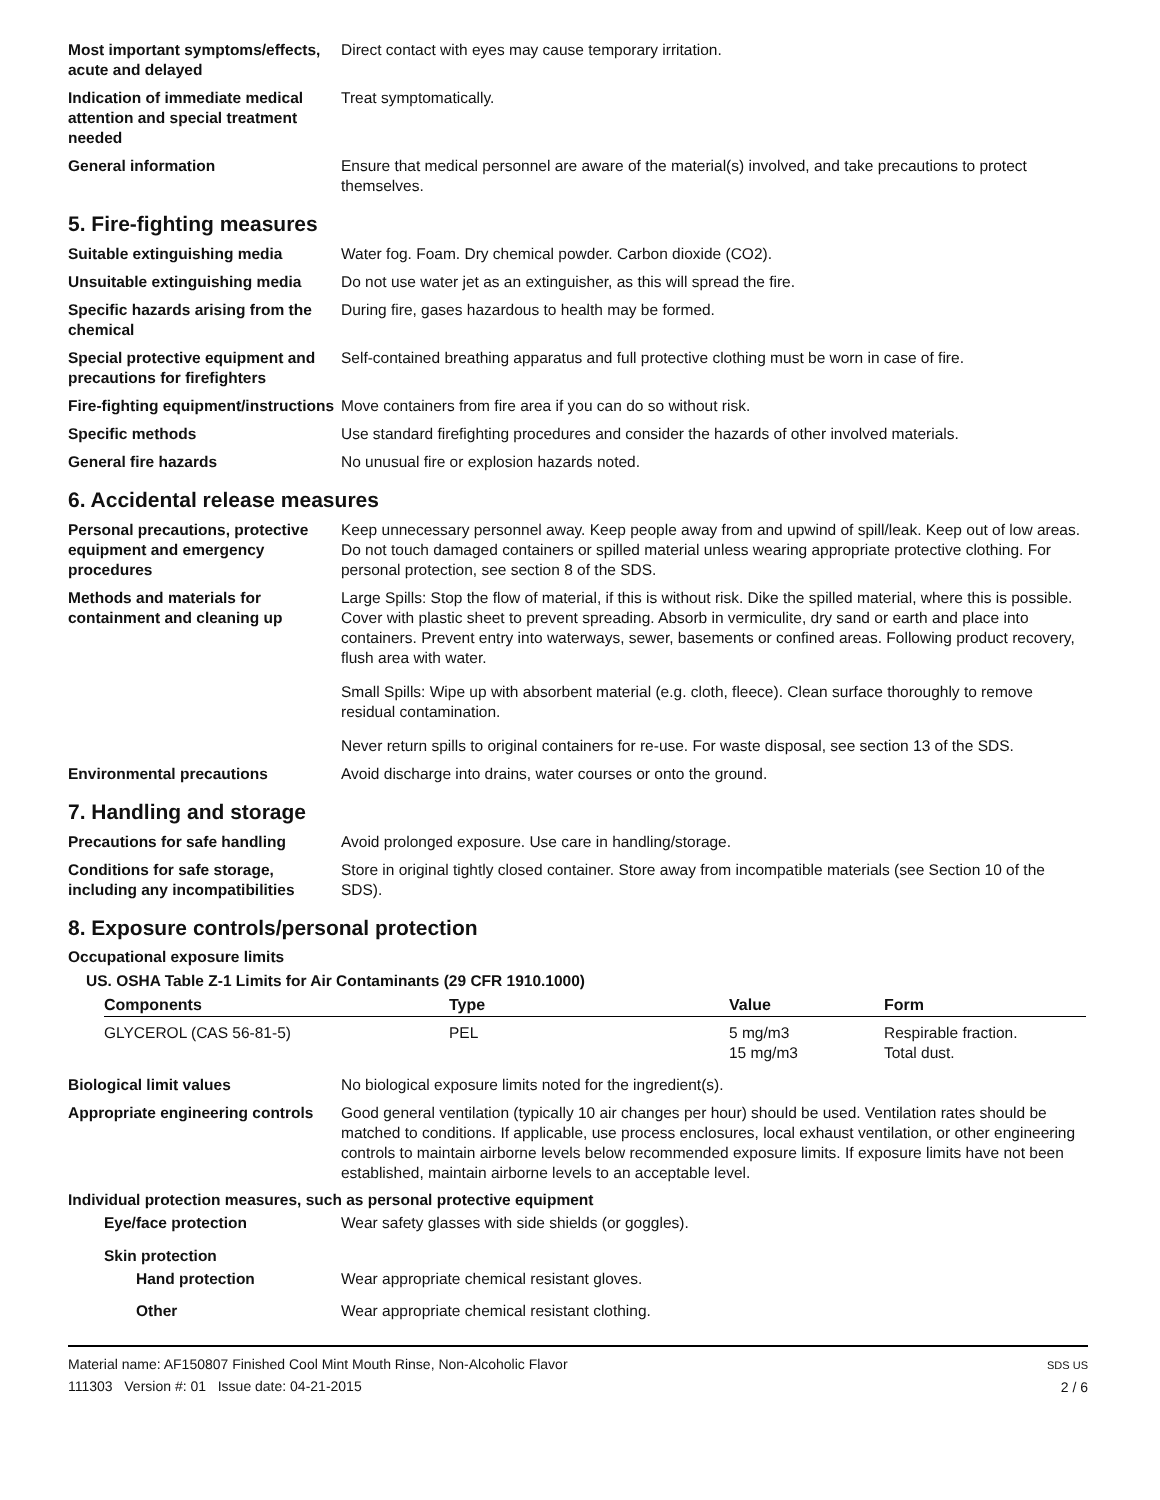Most important symptoms/effects, acute and delayed
Direct contact with eyes may cause temporary irritation.
Indication of immediate medical attention and special treatment needed
Treat symptomatically.
General information Ensure that medical personnel are aware of the material(s) involved, and take precautions to protect themselves.
5. Fire-fighting measures
Suitable extinguishing media Water fog. Foam. Dry chemical powder. Carbon dioxide (CO2).
Unsuitable extinguishing media
Do not use water jet as an extinguisher, as this will spread the fire.
Specific hazards arising from the chemical
During fire, gases hazardous to health may be formed.
Special protective equipment and precautions for firefighters
Self-contained breathing apparatus and full protective clothing must be worn in case of fire.
Fire-fighting equipment/instructions
Move containers from fire area if you can do so without risk.
Specific methods Use standard firefighting procedures and consider the hazards of other involved materials.
General fire hazards No unusual fire or explosion hazards noted.
6. Accidental release measures
Personal precautions, protective equipment and emergency procedures
Keep unnecessary personnel away. Keep people away from and upwind of spill/leak. Keep out of low areas. Do not touch damaged containers or spilled material unless wearing appropriate protective clothing. For personal protection, see section 8 of the SDS.
Methods and materials for containment and cleaning up
Large Spills: Stop the flow of material, if this is without risk. Dike the spilled material, where this is possible. Cover with plastic sheet to prevent spreading. Absorb in vermiculite, dry sand or earth and place into containers. Prevent entry into waterways, sewer, basements or confined areas. Following product recovery, flush area with water.
Small Spills: Wipe up with absorbent material (e.g. cloth, fleece). Clean surface thoroughly to remove residual contamination.
Never return spills to original containers for re-use. For waste disposal, see section 13 of the SDS.
Environmental precautions Avoid discharge into drains, water courses or onto the ground.
7. Handling and storage
Precautions for safe handling Avoid prolonged exposure. Use care in handling/storage.
Conditions for safe storage, including any incompatibilities
Store in original tightly closed container. Store away from incompatible materials (see Section 10 of the SDS).
8. Exposure controls/personal protection
Occupational exposure limits
US. OSHA Table Z-1 Limits for Air Contaminants (29 CFR 1910.1000)
| Components | Type | Value | Form |
| --- | --- | --- | --- |
| GLYCEROL (CAS 56-81-5) | PEL | 5 mg/m3 15 mg/m3 | Respirable fraction. Total dust. |
Biological limit values No biological exposure limits noted for the ingredient(s).
Appropriate engineering controls
Good general ventilation (typically 10 air changes per hour) should be used. Ventilation rates should be matched to conditions. If applicable, use process enclosures, local exhaust ventilation, or other engineering controls to maintain airborne levels below recommended exposure limits. If exposure limits have not been established, maintain airborne levels to an acceptable level.
Individual protection measures, such as personal protective equipment
Eye/face protection Wear safety glasses with side shields (or goggles).
Skin protection
Hand protection Wear appropriate chemical resistant gloves.
Other Wear appropriate chemical resistant clothing.
Material name: AF150807 Finished Cool Mint Mouth Rinse, Non-Alcoholic Flavor
111303 Version #: 01 Issue date: 04-21-2015
SDS US
2 / 6